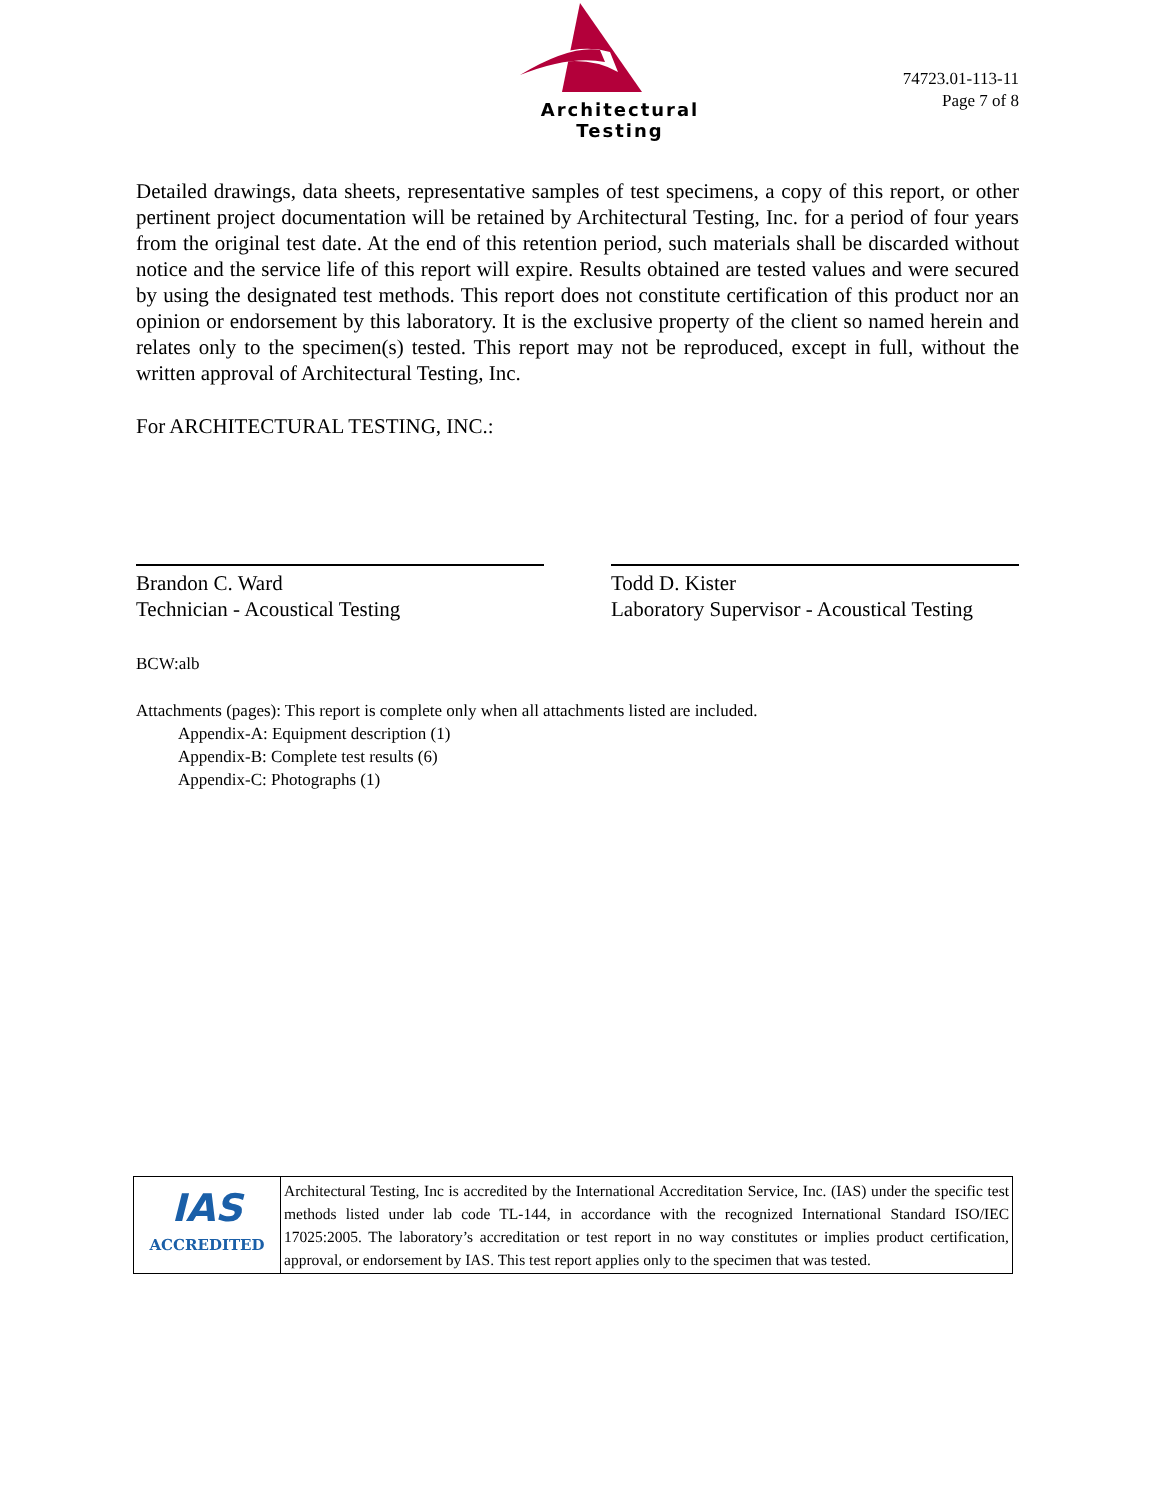Architectural Testing
74723.01-113-11
Page 7 of 8
Detailed drawings, data sheets, representative samples of test specimens, a copy of this report, or other pertinent project documentation will be retained by Architectural Testing, Inc. for a period of four years from the original test date. At the end of this retention period, such materials shall be discarded without notice and the service life of this report will expire. Results obtained are tested values and were secured by using the designated test methods. This report does not constitute certification of this product nor an opinion or endorsement by this laboratory. It is the exclusive property of the client so named herein and relates only to the specimen(s) tested. This report may not be reproduced, except in full, without the written approval of Architectural Testing, Inc.
For ARCHITECTURAL TESTING, INC.:
Brandon C. Ward
Technician - Acoustical Testing
Todd D. Kister
Laboratory Supervisor - Acoustical Testing
BCW:alb
Attachments (pages): This report is complete only when all attachments listed are included.
Appendix-A: Equipment description (1)
Appendix-B: Complete test results (6)
Appendix-C: Photographs (1)
| IAS ACCREDITED | Architectural Testing, Inc is accredited by the International Accreditation Service, Inc. (IAS) under the specific test methods listed under lab code TL-144, in accordance with the recognized International Standard ISO/IEC 17025:2005. The laboratory’s accreditation or test report in no way constitutes or implies product certification, approval, or endorsement by IAS. This test report applies only to the specimen that was tested. |